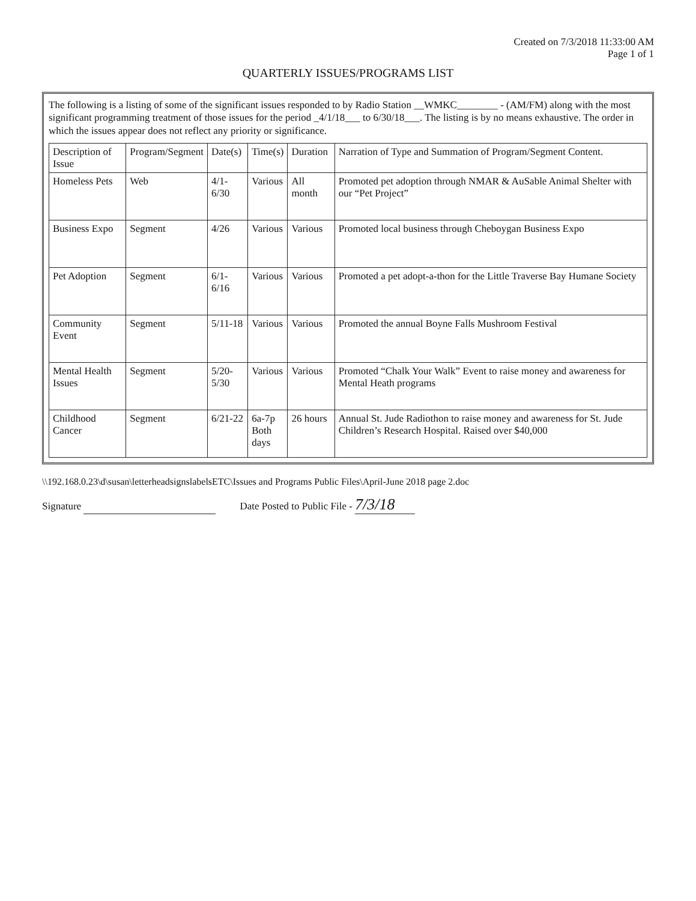Created on 7/3/2018 11:33:00 AM
Page 1 of 1
QUARTERLY ISSUES/PROGRAMS LIST
The following is a listing of some of the significant issues responded to by Radio Station __WMKC________ - (AM/FM) along with the most significant programming treatment of those issues for the period _4/1/18___ to 6/30/18___. The listing is by no means exhaustive. The order in which the issues appear does not reflect any priority or significance.
| Description of Issue | Program/Segment | Date(s) | Time(s) | Duration | Narration of Type and Summation of Program/Segment Content. |
| --- | --- | --- | --- | --- | --- |
| Homeless Pets | Web | 4/1-6/30 | Various | All month | Promoted pet adoption through NMAR & AuSable Animal Shelter with our “Pet Project” |
| Business Expo | Segment | 4/26 | Various | Various | Promoted local business through Cheboygan Business Expo |
| Pet Adoption | Segment | 6/1-6/16 | Various | Various | Promoted a pet adopt-a-thon for the Little Traverse Bay Humane Society |
| Community Event | Segment | 5/11-18 | Various | Various | Promoted the annual Boyne Falls Mushroom Festival |
| Mental Health Issues | Segment | 5/20- 5/30 | Various | Various | Promoted “Chalk Your Walk” Event to raise money and awareness for Mental Heath programs |
| Childhood Cancer | Segment | 6/21-22 | 6a-7p Both days | 26 hours | Annual St. Jude Radiothon to raise money and awareness for St. Jude Children’s Research Hospital. Raised over $40,000 |
\\192.168.0.23\d\susan\letterheadsignslabelsETC\Issues and Programs Public Files\April-June 2018 page 2.doc
Signature Date Posted to Public File - 7/3/18